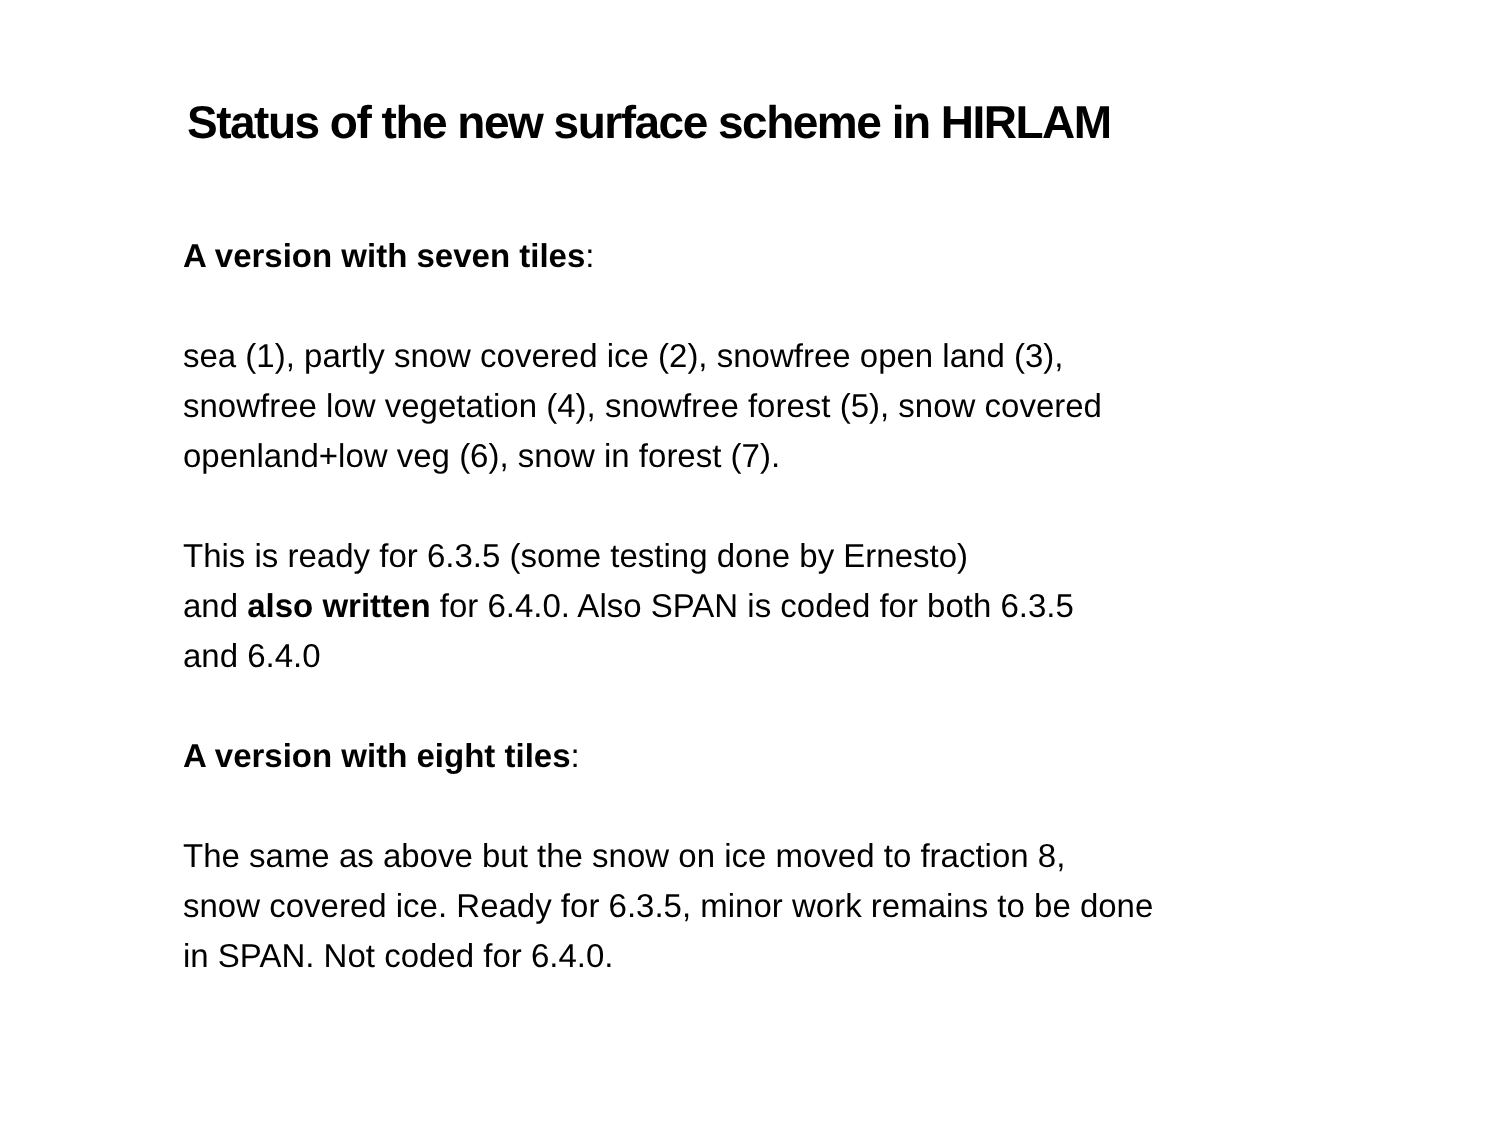Status of the new surface scheme in HIRLAM
A version with seven tiles:
sea (1), partly snow covered ice (2), snowfree open land (3),
snowfree low vegetation (4), snowfree forest (5), snow covered
openland+low veg (6), snow in forest (7).
This is ready for 6.3.5 (some testing done by Ernesto)
and also written for 6.4.0. Also SPAN is coded for both 6.3.5
and 6.4.0
A version with eight tiles:
The same as above but the snow on ice moved to fraction 8,
snow covered ice. Ready for 6.3.5, minor work remains to be done
in SPAN. Not coded for 6.4.0.